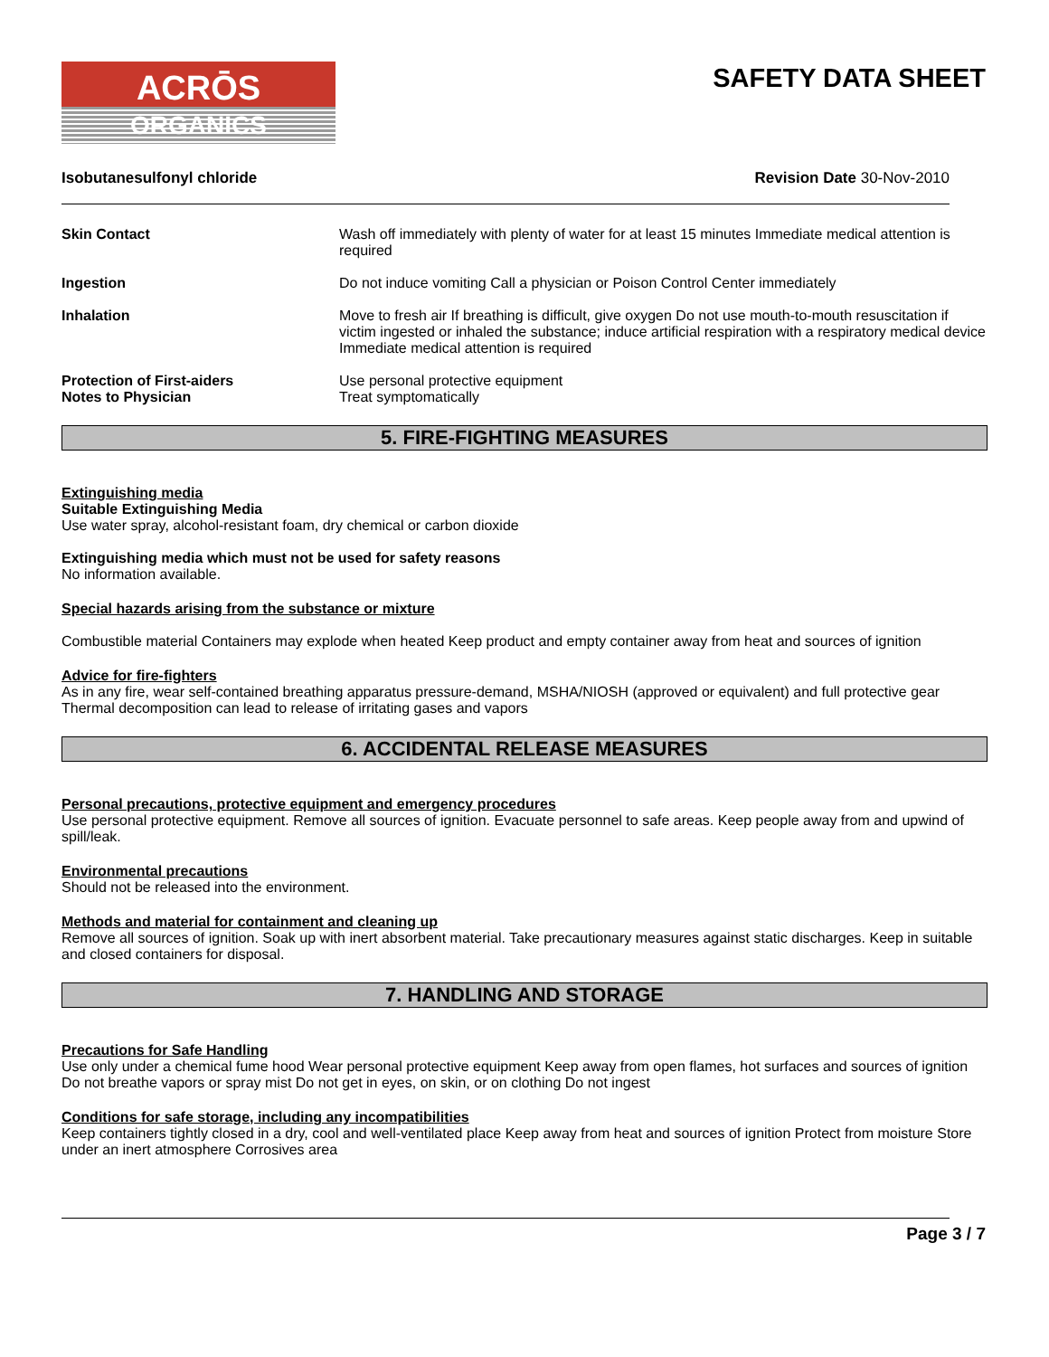ACRŌS
ORGANICS
SAFETY DATA SHEET
Isobutanesulfonyl chloride Revision Date 30-Nov-2010
Skin Contact Wash off immediately with plenty of water for at least 15 minutes Immediate medical attention is required
Ingestion Do not induce vomiting Call a physician or Poison Control Center immediately
Inhalation Move to fresh air If breathing is difficult, give oxygen Do not use mouth-to-mouth resuscitation if victim ingested or inhaled the substance; induce artificial respiration with a respiratory medical device Immediate medical attention is required
Protection of First-aiders
Notes to Physician
Use personal protective equipment
Treat symptomatically
5. FIRE-FIGHTING MEASURES
Extinguishing media
Suitable Extinguishing Media
Use water spray, alcohol-resistant foam, dry chemical or carbon dioxide
Extinguishing media which must not be used for safety reasons
No information available.
Special hazards arising from the substance or mixture
Combustible material Containers may explode when heated Keep product and empty container away from heat and sources of ignition
Advice for fire-fighters
As in any fire, wear self-contained breathing apparatus pressure-demand, MSHA/NIOSH (approved or equivalent) and full protective gear Thermal decomposition can lead to release of irritating gases and vapors
6. ACCIDENTAL RELEASE MEASURES
Personal precautions, protective equipment and emergency procedures
Use personal protective equipment. Remove all sources of ignition. Evacuate personnel to safe areas. Keep people away from and upwind of spill/leak.
Environmental precautions
Should not be released into the environment.
Methods and material for containment and cleaning up
Remove all sources of ignition. Soak up with inert absorbent material. Take precautionary measures against static discharges. Keep in suitable and closed containers for disposal.
7. HANDLING AND STORAGE
Precautions for Safe Handling
Use only under a chemical fume hood Wear personal protective equipment Keep away from open flames, hot surfaces and sources of ignition Do not breathe vapors or spray mist Do not get in eyes, on skin, or on clothing Do not ingest
Conditions for safe storage, including any incompatibilities
Keep containers tightly closed in a dry, cool and well-ventilated place Keep away from heat and sources of ignition Protect from moisture Store under an inert atmosphere Corrosives area
Page 3 / 7